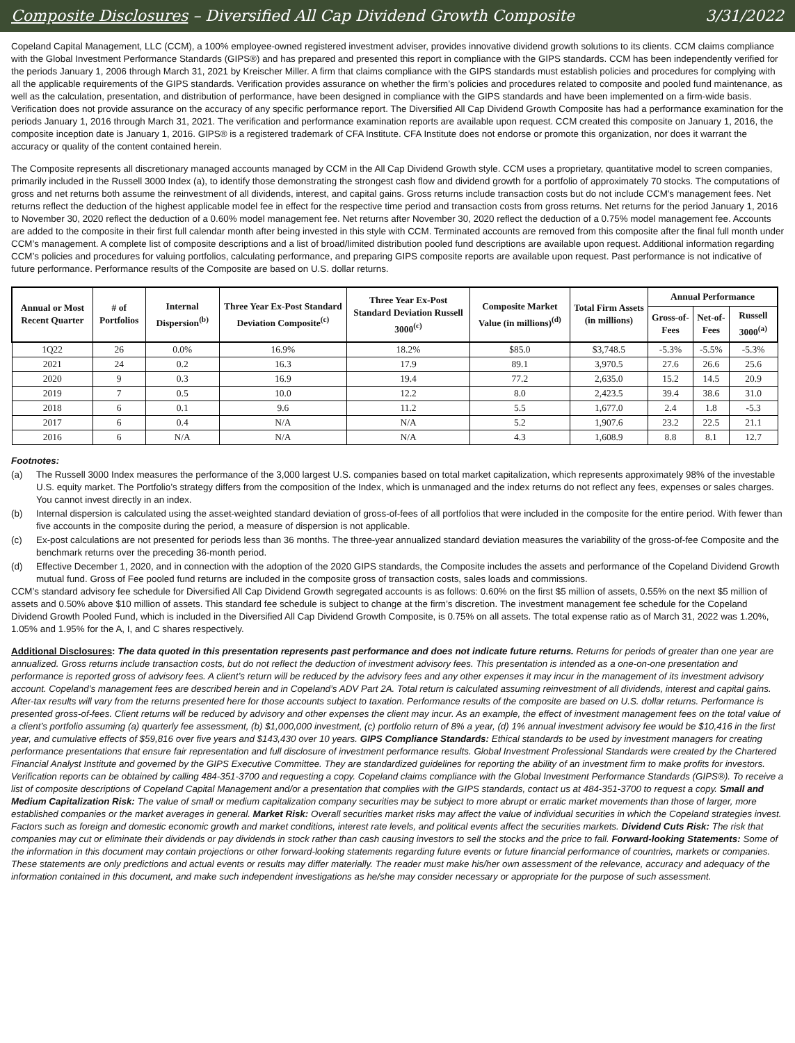Composite Disclosures – Diversified All Cap Dividend Growth Composite 3/31/2022
Copeland Capital Management, LLC (CCM), a 100% employee-owned registered investment adviser, provides innovative dividend growth solutions to its clients. CCM claims compliance with the Global Investment Performance Standards (GIPS®) and has prepared and presented this report in compliance with the GIPS standards. CCM has been independently verified for the periods January 1, 2006 through March 31, 2021 by Kreischer Miller. A firm that claims compliance with the GIPS standards must establish policies and procedures for complying with all the applicable requirements of the GIPS standards. Verification provides assurance on whether the firm’s policies and procedures related to composite and pooled fund maintenance, as well as the calculation, presentation, and distribution of performance, have been designed in compliance with the GIPS standards and have been implemented on a firm-wide basis. Verification does not provide assurance on the accuracy of any specific performance report. The Diversified All Cap Dividend Growth Composite has had a performance examination for the periods January 1, 2016 through March 31, 2021. The verification and performance examination reports are available upon request. CCM created this composite on January 1, 2016, the composite inception date is January 1, 2016. GIPS® is a registered trademark of CFA Institute. CFA Institute does not endorse or promote this organization, nor does it warrant the accuracy or quality of the content contained herein.
The Composite represents all discretionary managed accounts managed by CCM in the All Cap Dividend Growth style. CCM uses a proprietary, quantitative model to screen companies, primarily included in the Russell 3000 Index (a), to identify those demonstrating the strongest cash flow and dividend growth for a portfolio of approximately 70 stocks. The computations of gross and net returns both assume the reinvestment of all dividends, interest, and capital gains. Gross returns include transaction costs but do not include CCM's management fees. Net returns reflect the deduction of the highest applicable model fee in effect for the respective time period and transaction costs from gross returns. Net returns for the period January 1, 2016 to November 30, 2020 reflect the deduction of a 0.60% model management fee. Net returns after November 30, 2020 reflect the deduction of a 0.75% model management fee. Accounts are added to the composite in their first full calendar month after being invested in this style with CCM. Terminated accounts are removed from this composite after the final full month under CCM’s management. A complete list of composite descriptions and a list of broad/limited distribution pooled fund descriptions are available upon request. Additional information regarding CCM’s policies and procedures for valuing portfolios, calculating performance, and preparing GIPS composite reports are available upon request. Past performance is not indicative of future performance. Performance results of the Composite are based on U.S. dollar returns.
| Annual or Most Recent Quarter | # of Portfolios | Internal Dispersion<sup>(b)</sup> | Three Year Ex-Post Standard Deviation Composite<sup>(c)</sup> | Three Year Ex-Post Standard Deviation Russell 3000<sup>(c)</sup> | Composite Market Value (in millions)<sup>(d)</sup> | Total Firm Assets (in millions) | Annual Performance | | |
| --- | --- | --- | --- | --- | --- | --- | --- | --- | --- |
| | | | | | | | Gross-of-Fees | Net-of-Fees | Russell 3000<sup>(a)</sup> |
| 1Q22 | 26 | 0.0% | 16.9% | 18.2% | $85.0 | $3,748.5 | -5.3% | -5.5% | -5.3% |
| 2021 | 24 | 0.2 | 16.3 | 17.9 | 89.1 | 3,970.5 | 27.6 | 26.6 | 25.6 |
| 2020 | 9 | 0.3 | 16.9 | 19.4 | 77.2 | 2,635.0 | 15.2 | 14.5 | 20.9 |
| 2019 | 7 | 0.5 | 10.0 | 12.2 | 8.0 | 2,423.5 | 39.4 | 38.6 | 31.0 |
| 2018 | 6 | 0.1 | 9.6 | 11.2 | 5.5 | 1,677.0 | 2.4 | 1.8 | -5.3 |
| 2017 | 6 | 0.4 | N/A | N/A | 5.2 | 1,907.6 | 23.2 | 22.5 | 21.1 |
| 2016 | 6 | N/A | N/A | N/A | 4.3 | 1,608.9 | 8.8 | 8.1 | 12.7 |
Footnotes:
(a) The Russell 3000 Index measures the performance of the 3,000 largest U.S. companies based on total market capitalization, which represents approximately 98% of the investable U.S. equity market. The Portfolio’s strategy differs from the composition of the Index, which is unmanaged and the index returns do not reflect any fees, expenses or sales charges. You cannot invest directly in an index.
(b) Internal dispersion is calculated using the asset-weighted standard deviation of gross-of-fees of all portfolios that were included in the composite for the entire period. With fewer than five accounts in the composite during the period, a measure of dispersion is not applicable.
(c) Ex-post calculations are not presented for periods less than 36 months. The three-year annualized standard deviation measures the variability of the gross-of-fee Composite and the benchmark returns over the preceding 36-month period.
(d) Effective December 1, 2020, and in connection with the adoption of the 2020 GIPS standards, the Composite includes the assets and performance of the Copeland Dividend Growth mutual fund. Gross of Fee pooled fund returns are included in the composite gross of transaction costs, sales loads and commissions.
CCM’s standard advisory fee schedule for Diversified All Cap Dividend Growth segregated accounts is as follows: 0.60% on the first $5 million of assets, 0.55% on the next $5 million of assets and 0.50% above $10 million of assets. This standard fee schedule is subject to change at the firm’s discretion. The investment management fee schedule for the Copeland Dividend Growth Pooled Fund, which is included in the Diversified All Cap Dividend Growth Composite, is 0.75% on all assets. The total expense ratio as of March 31, 2022 was 1.20%, 1.05% and 1.95% for the A, I, and C shares respectively.
Additional Disclosures: The data quoted in this presentation represents past performance and does not indicate future returns. Returns for periods of greater than one year are annualized. Gross returns include transaction costs, but do not reflect the deduction of investment advisory fees. This presentation is intended as a one-on-one presentation and performance is reported gross of advisory fees. A client’s return will be reduced by the advisory fees and any other expenses it may incur in the management of its investment advisory account. Copeland’s management fees are described herein and in Copeland’s ADV Part 2A. Total return is calculated assuming reinvestment of all dividends, interest and capital gains. After-tax results will vary from the returns presented here for those accounts subject to taxation. Performance results of the composite are based on U.S. dollar returns. Performance is presented gross-of-fees. Client returns will be reduced by advisory and other expenses the client may incur. As an example, the effect of investment management fees on the total value of a client’s portfolio assuming (a) quarterly fee assessment, (b) $1,000,000 investment, (c) portfolio return of 8% a year, (d) 1% annual investment advisory fee would be $10,416 in the first year, and cumulative effects of $59,816 over five years and $143,430 over 10 years. GIPS Compliance Standards: Ethical standards to be used by investment managers for creating performance presentations that ensure fair representation and full disclosure of investment performance results. Global Investment Professional Standards were created by the Chartered Financial Analyst Institute and governed by the GIPS Executive Committee. They are standardized guidelines for reporting the ability of an investment firm to make profits for investors. Verification reports can be obtained by calling 484-351-3700 and requesting a copy. Copeland claims compliance with the Global Investment Performance Standards (GIPS®). To receive a list of composite descriptions of Copeland Capital Management and/or a presentation that complies with the GIPS standards, contact us at 484-351-3700 to request a copy. Small and Medium Capitalization Risk: The value of small or medium capitalization company securities may be subject to more abrupt or erratic market movements than those of larger, more established companies or the market averages in general. Market Risk: Overall securities market risks may affect the value of individual securities in which the Copeland strategies invest. Factors such as foreign and domestic economic growth and market conditions, interest rate levels, and political events affect the securities markets. Dividend Cuts Risk: The risk that companies may cut or eliminate their dividends or pay dividends in stock rather than cash causing investors to sell the stocks and the price to fall. Forward-looking Statements: Some of the information in this document may contain projections or other forward-looking statements regarding future events or future financial performance of countries, markets or companies. These statements are only predictions and actual events or results may differ materially. The reader must make his/her own assessment of the relevance, accuracy and adequacy of the information contained in this document, and make such independent investigations as he/she may consider necessary or appropriate for the purpose of such assessment.